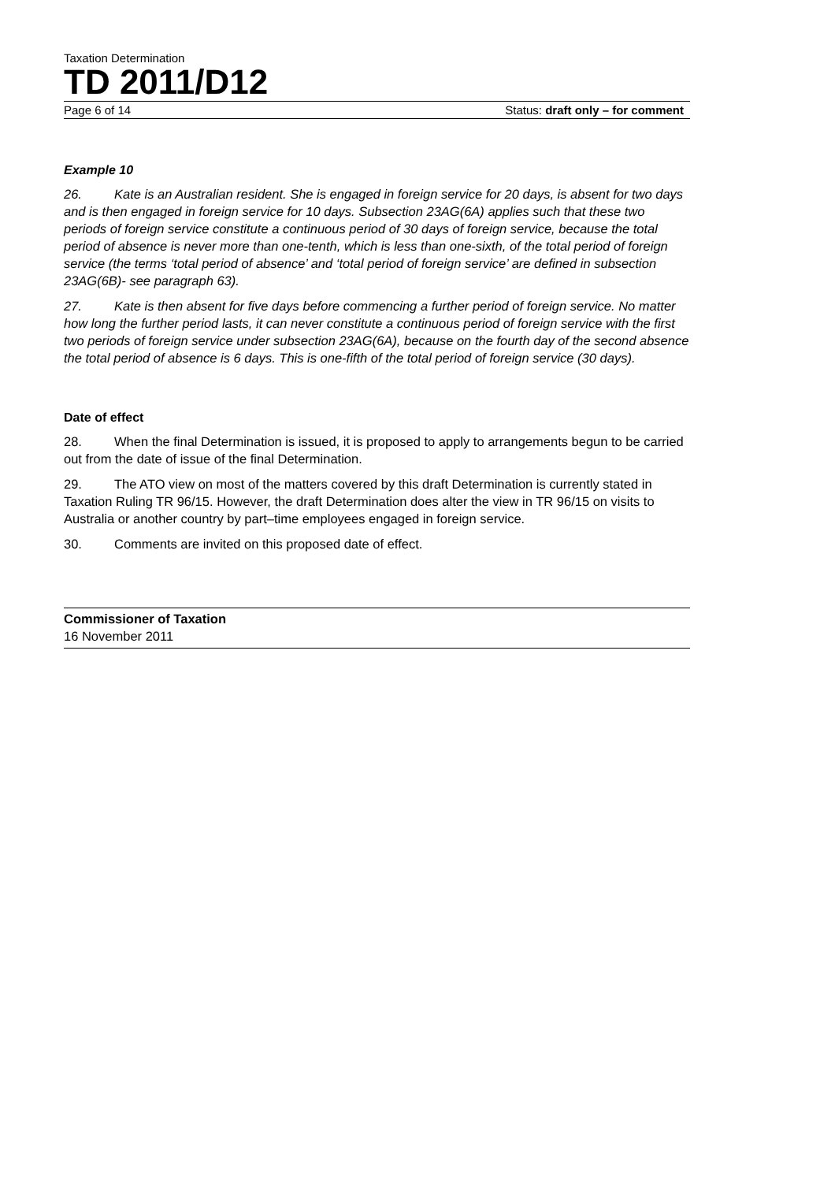Taxation Determination
TD 2011/D12
Page 6 of 14 Status: draft only – for comment
Example 10
26. Kate is an Australian resident. She is engaged in foreign service for 20 days, is absent for two days and is then engaged in foreign service for 10 days. Subsection 23AG(6A) applies such that these two periods of foreign service constitute a continuous period of 30 days of foreign service, because the total period of absence is never more than one-tenth, which is less than one-sixth, of the total period of foreign service (the terms ‘total period of absence’ and ‘total period of foreign service’ are defined in subsection 23AG(6B)- see paragraph 63).
27. Kate is then absent for five days before commencing a further period of foreign service. No matter how long the further period lasts, it can never constitute a continuous period of foreign service with the first two periods of foreign service under subsection 23AG(6A), because on the fourth day of the second absence the total period of absence is 6 days. This is one-fifth of the total period of foreign service (30 days).
Date of effect
28. When the final Determination is issued, it is proposed to apply to arrangements begun to be carried out from the date of issue of the final Determination.
29. The ATO view on most of the matters covered by this draft Determination is currently stated in Taxation Ruling TR 96/15. However, the draft Determination does alter the view in TR 96/15 on visits to Australia or another country by part–time employees engaged in foreign service.
30. Comments are invited on this proposed date of effect.
Commissioner of Taxation
16 November 2011